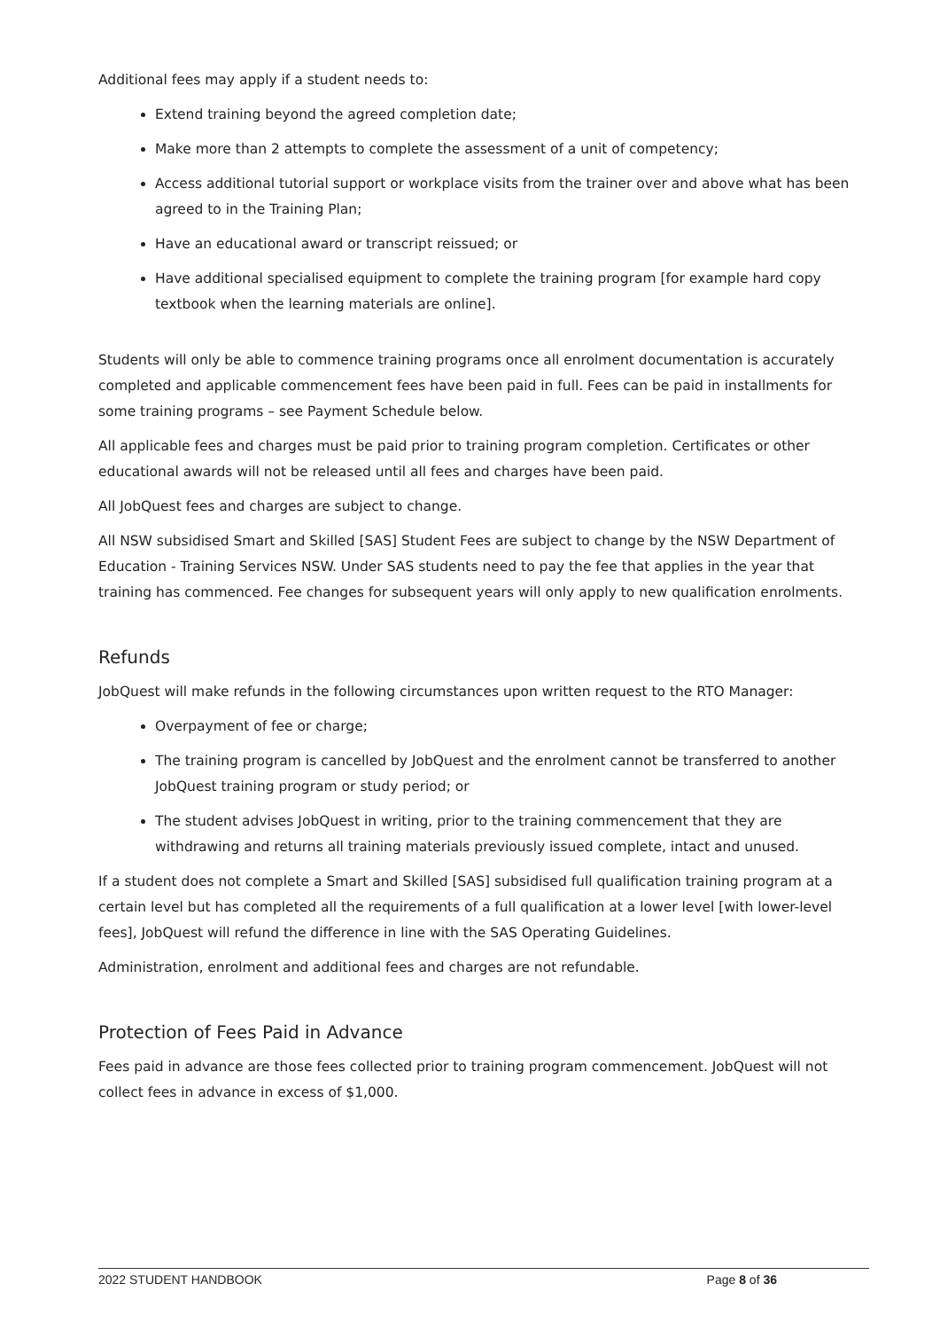Additional fees may apply if a student needs to:
Extend training beyond the agreed completion date;
Make more than 2 attempts to complete the assessment of a unit of competency;
Access additional tutorial support or workplace visits from the trainer over and above what has been agreed to in the Training Plan;
Have an educational award or transcript reissued; or
Have additional specialised equipment to complete the training program [for example hard copy textbook when the learning materials are online].
Students will only be able to commence training programs once all enrolment documentation is accurately completed and applicable commencement fees have been paid in full. Fees can be paid in installments for some training programs – see Payment Schedule below.
All applicable fees and charges must be paid prior to training program completion. Certificates or other educational awards will not be released until all fees and charges have been paid.
All JobQuest fees and charges are subject to change.
All NSW subsidised Smart and Skilled [SAS] Student Fees are subject to change by the NSW Department of Education - Training Services NSW. Under SAS students need to pay the fee that applies in the year that training has commenced. Fee changes for subsequent years will only apply to new qualification enrolments.
Refunds
JobQuest will make refunds in the following circumstances upon written request to the RTO Manager:
Overpayment of fee or charge;
The training program is cancelled by JobQuest and the enrolment cannot be transferred to another JobQuest training program or study period; or
The student advises JobQuest in writing, prior to the training commencement that they are withdrawing and returns all training materials previously issued complete, intact and unused.
If a student does not complete a Smart and Skilled [SAS] subsidised full qualification training program at a certain level but has completed all the requirements of a full qualification at a lower level [with lower-level fees], JobQuest will refund the difference in line with the SAS Operating Guidelines.
Administration, enrolment and additional fees and charges are not refundable.
Protection of Fees Paid in Advance
Fees paid in advance are those fees collected prior to training program commencement. JobQuest will not collect fees in advance in excess of $1,000.
2022 STUDENT HANDBOOK Page 8 of 36